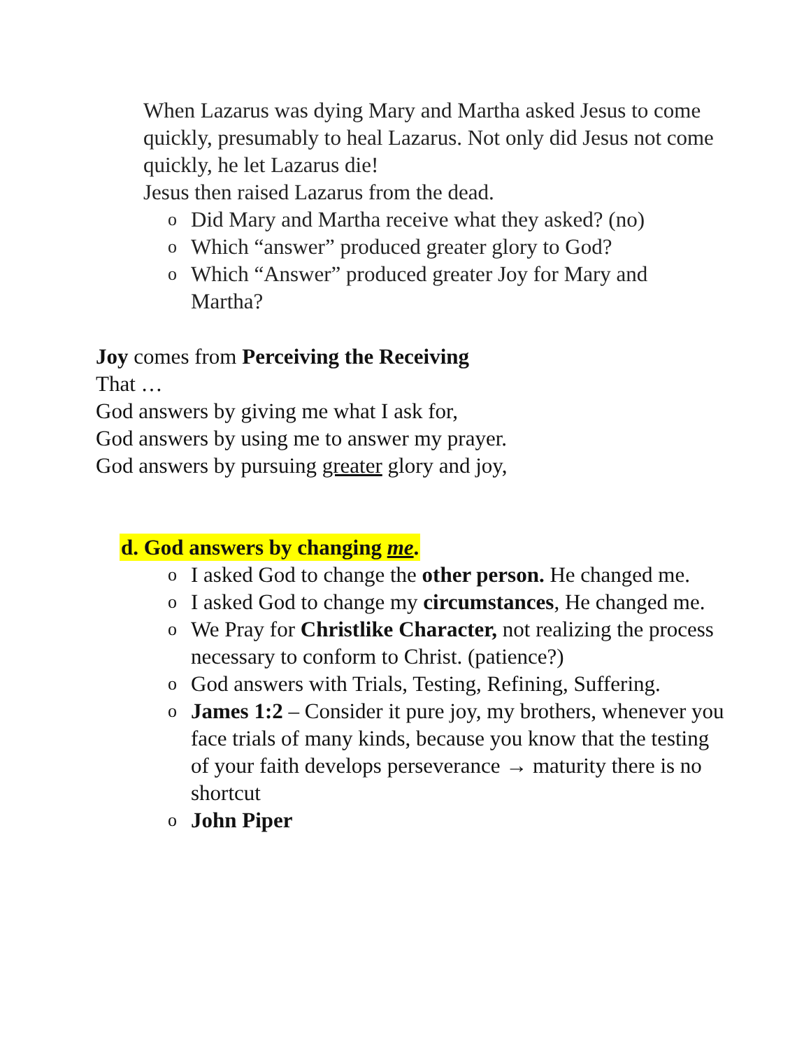When Lazarus was dying Mary and Martha asked Jesus to come quickly, presumably to heal Lazarus. Not only did Jesus not come quickly, he let Lazarus die!
Jesus then raised Lazarus from the dead.
o Did Mary and Martha receive what they asked? (no)
o Which “answer” produced greater glory to God?
o Which “Answer” produced greater Joy for Mary and Martha?
Joy comes from Perceiving the Receiving
That …
God answers by giving me what I ask for,
God answers by using me to answer my prayer.
God answers by pursuing greater glory and joy,
d. God answers by changing me.
o I asked God to change the other person. He changed me.
o I asked God to change my circumstances, He changed me.
o We Pray for Christlike Character, not realizing the process necessary to conform to Christ. (patience?)
o God answers with Trials, Testing, Refining, Suffering.
o James 1:2 – Consider it pure joy, my brothers, whenever you face trials of many kinds, because you know that the testing of your faith develops perseverance → maturity there is no shortcut
o John Piper